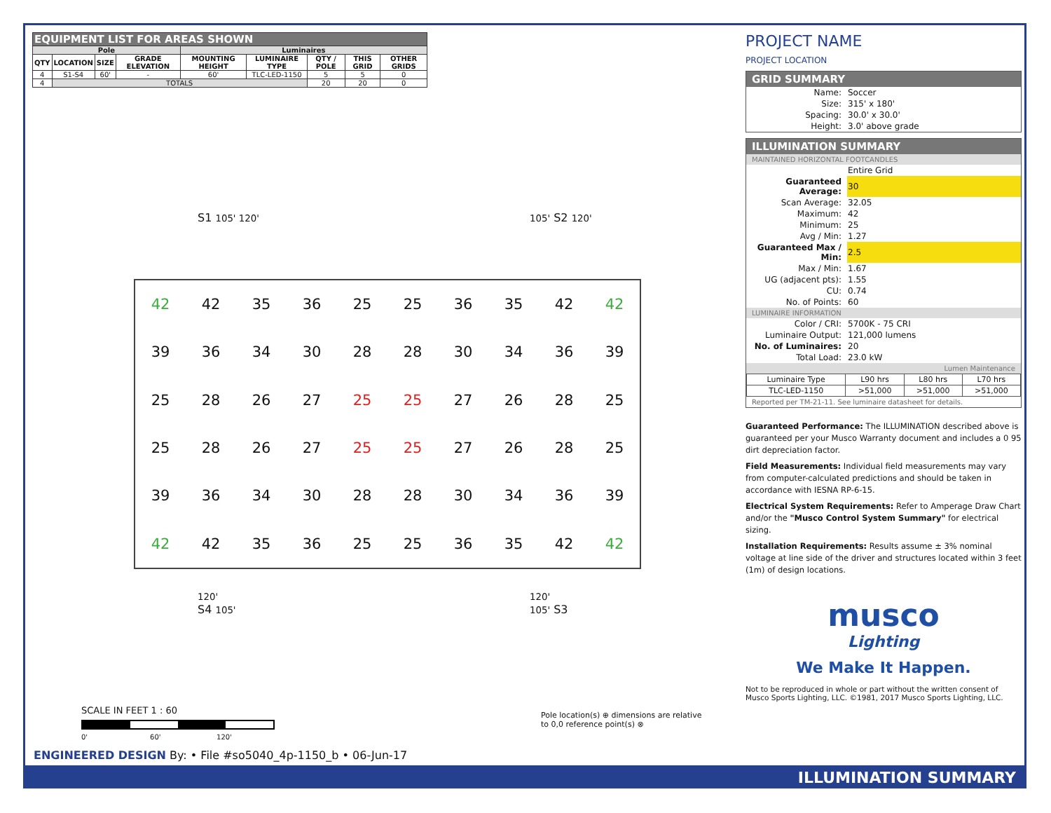| EQUIPMENT LIST FOR AREAS SHOWN | | | | | | | | |
| --- | --- | --- | --- | --- | --- | --- | --- | --- |
| Pole | | | | Luminaires | | | | |
| QTY | LOCATION | SIZE | GRADE ELEVATION | MOUNTING HEIGHT | LUMINAIRE TYPE | QTY / POLE | THIS GRID | OTHER GRIDS |
| 4 | S1-S4 | 60' | - | 60' | TLC-LED-1150 | 5 | 5 | 0 |
| 4 | TOTALS | | | | | 20 | 20 | 0 |
S1 105' 120' 105' S2 120'
| 42 | 42 | 35 | 36 | 25 | 25 | 36 | 35 | 42 | 42 |
| 39 | 36 | 34 | 30 | 28 | 28 | 30 | 34 | 36 | 39 |
| 25 | 28 | 26 | 27 | 25 | 25 | 27 | 26 | 28 | 25 |
| 25 | 28 | 26 | 27 | 25 | 25 | 27 | 26 | 28 | 25 |
| 39 | 36 | 34 | 30 | 28 | 28 | 30 | 34 | 36 | 39 |
| 42 | 42 | 35 | 36 | 25 | 25 | 36 | 35 | 42 | 42 |
120'
S4 105'
120'
105' S3
SCALE IN FEET 1 : 60
0' 60' 120'
Pole location(s) ⊕ dimensions are relative
to 0,0 reference point(s) ⊗
ENGINEERED DESIGN By: • File #so5040_4p-1150_b • 06-Jun-17
PROJECT NAME
PROJECT LOCATION
GRID SUMMARY
| Name: | Soccer |
| Size: | 315' x 180' |
| Spacing: | 30.0' x 30.0' |
| Height: | 3.0' above grade |
ILLUMINATION SUMMARY
MAINTAINED HORIZONTAL FOOTCANDLES
| | Entire Grid |
| Guaranteed Average: | 30 |
| Scan Average: | 32.05 |
| Maximum: | 42 |
| Minimum: | 25 |
| Avg / Min: | 1.27 |
| Guaranteed Max / Min: | 2.5 |
| Max / Min: | 1.67 |
| UG (adjacent pts): | 1.55 |
| CU: | 0.74 |
| No. of Points: | 60 |
LUMINAIRE INFORMATION
| Color / CRI: | 5700K - 75 CRI |
| Luminaire Output: | 121,000 lumens |
| No. of Luminaires: | 20 |
| Total Load: | 23.0 kW |
Lumen Maintenance
| Luminaire Type | L90 hrs | L80 hrs | L70 hrs |
| TLC-LED-1150 | >51,000 | >51,000 | >51,000 |
Reported per TM-21-11. See luminaire datasheet for details.
Guaranteed Performance: The ILLUMINATION described above is guaranteed per your Musco Warranty document and includes a 0 95 dirt depreciation factor.
Field Measurements: Individual field measurements may vary from computer-calculated predictions and should be taken in accordance with IESNA RP-6-15.
Electrical System Requirements: Refer to Amperage Draw Chart and/or the "Musco Control System Summary" for electrical sizing.
Installation Requirements: Results assume ± 3% nominal voltage at line side of the driver and structures located within 3 feet (1m) of design locations.
musco
Lighting
We Make It Happen.
Not to be reproduced in whole or part without the written consent of Musco Sports Lighting, LLC. ©1981, 2017 Musco Sports Lighting, LLC.
ILLUMINATION SUMMARY